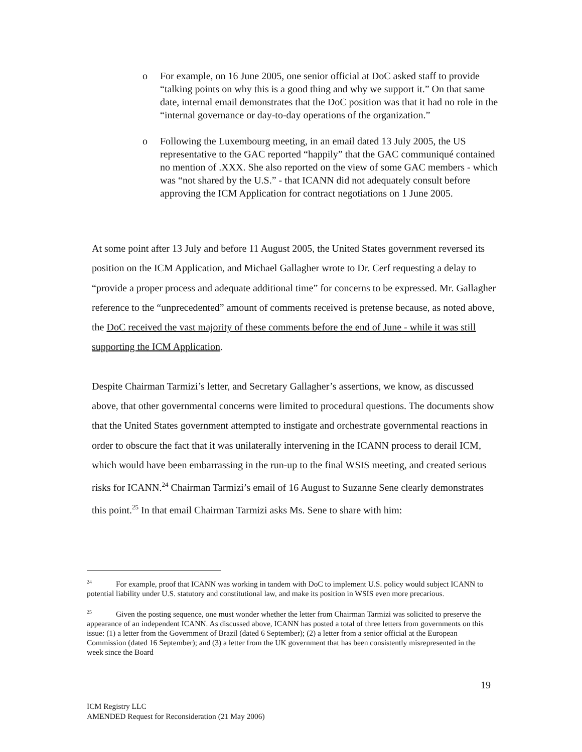o For example, on 16 June 2005, one senior official at DoC asked staff to provide “talking points on why this is a good thing and why we support it.” On that same date, internal email demonstrates that the DoC position was that it had no role in the “internal governance or day-to-day operations of the organization.”
o Following the Luxembourg meeting, in an email dated 13 July 2005, the US representative to the GAC reported “happily” that the GAC communiqué contained no mention of .XXX. She also reported on the view of some GAC members - which was “not shared by the U.S.” - that ICANN did not adequately consult before approving the ICM Application for contract negotiations on 1 June 2005.
At some point after 13 July and before 11 August 2005, the United States government reversed its position on the ICM Application, and Michael Gallagher wrote to Dr. Cerf requesting a delay to “provide a proper process and adequate additional time” for concerns to be expressed. Mr. Gallagher reference to the “unprecedented” amount of comments received is pretense because, as noted above, the DoC received the vast majority of these comments before the end of June - while it was still supporting the ICM Application.
Despite Chairman Tarmizi’s letter, and Secretary Gallagher’s assertions, we know, as discussed above, that other governmental concerns were limited to procedural questions. The documents show that the United States government attempted to instigate and orchestrate governmental reactions in order to obscure the fact that it was unilaterally intervening in the ICANN process to derail ICM, which would have been embarrassing in the run-up to the final WSIS meeting, and created serious risks for ICANN.<sup>24</sup> Chairman Tarmizi’s email of 16 August to Suzanne Sene clearly demonstrates this point.<sup>25</sup> In that email Chairman Tarmizi asks Ms. Sene to share with him:
<sup>24</sup> For example, proof that ICANN was working in tandem with DoC to implement U.S. policy would subject ICANN to potential liability under U.S. statutory and constitutional law, and make its position in WSIS even more precarious.
<sup>25</sup> Given the posting sequence, one must wonder whether the letter from Chairman Tarmizi was solicited to preserve the appearance of an independent ICANN. As discussed above, ICANN has posted a total of three letters from governments on this issue: (1) a letter from the Government of Brazil (dated 6 September); (2) a letter from a senior official at the European Commission (dated 16 September); and (3) a letter from the UK government that has been consistently misrepresented in the week since the Board
19
ICM Registry LLC
AMENDED Request for Reconsideration (21 May 2006)